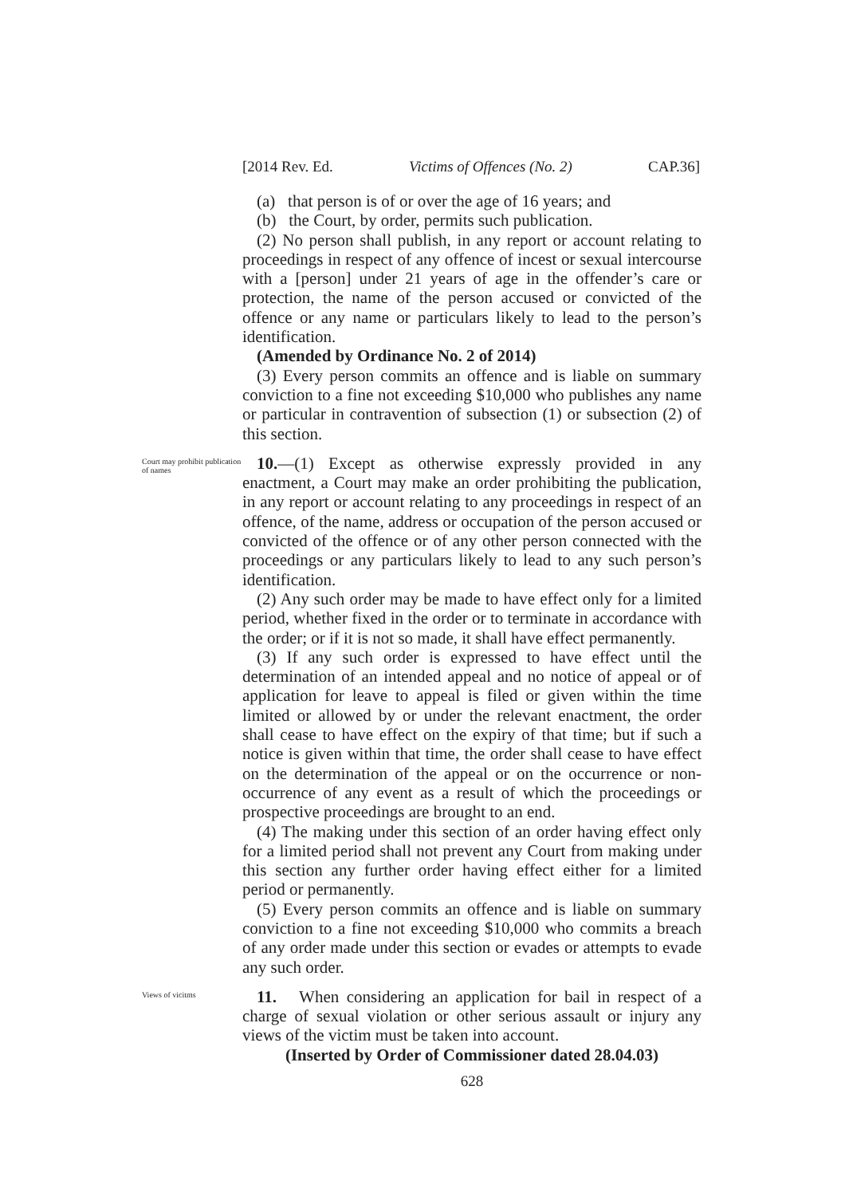[2014 Rev. Ed. Victims of Offences (No. 2) CAP.36]
(a) that person is of or over the age of 16 years; and
(b) the Court, by order, permits such publication.
(2) No person shall publish, in any report or account relating to proceedings in respect of any offence of incest or sexual intercourse with a [person] under 21 years of age in the offender’s care or protection, the name of the person accused or convicted of the offence or any name or particulars likely to lead to the person’s identification.
(Amended by Ordinance No. 2 of 2014)
(3) Every person commits an offence and is liable on summary conviction to a fine not exceeding $10,000 who publishes any name or particular in contravention of subsection (1) or subsection (2) of this section.
Court may prohibit publication of names
10.—(1) Except as otherwise expressly provided in any enactment, a Court may make an order prohibiting the publication, in any report or account relating to any proceedings in respect of an offence, of the name, address or occupation of the person accused or convicted of the offence or of any other person connected with the proceedings or any particulars likely to lead to any such person’s identification.
(2) Any such order may be made to have effect only for a limited period, whether fixed in the order or to terminate in accordance with the order; or if it is not so made, it shall have effect permanently.
(3) If any such order is expressed to have effect until the determination of an intended appeal and no notice of appeal or of application for leave to appeal is filed or given within the time limited or allowed by or under the relevant enactment, the order shall cease to have effect on the expiry of that time; but if such a notice is given within that time, the order shall cease to have effect on the determination of the appeal or on the occurrence or non-occurrence of any event as a result of which the proceedings or prospective proceedings are brought to an end.
(4) The making under this section of an order having effect only for a limited period shall not prevent any Court from making under this section any further order having effect either for a limited period or permanently.
(5) Every person commits an offence and is liable on summary conviction to a fine not exceeding $10,000 who commits a breach of any order made under this section or evades or attempts to evade any such order.
Views of vicitms
11. When considering an application for bail in respect of a charge of sexual violation or other serious assault or injury any views of the victim must be taken into account.
(Inserted by Order of Commissioner dated 28.04.03)
628